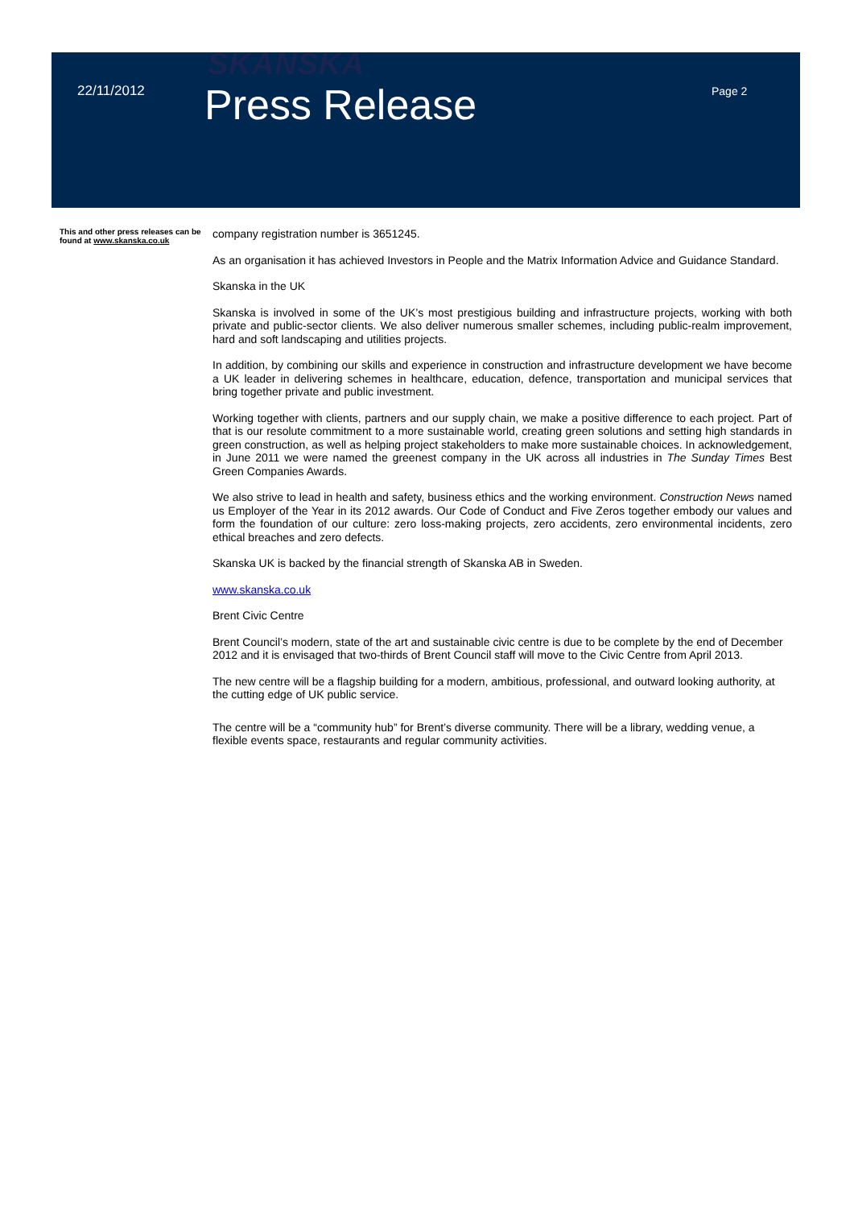SKANSKA
22/11/2012
Press Release
Page 2
This and other press releases can be found at www.skanska.co.uk
company registration number is 3651245.
As an organisation it has achieved Investors in People and the Matrix Information Advice and Guidance Standard.
Skanska in the UK
Skanska is involved in some of the UK’s most prestigious building and infrastructure projects, working with both private and public-sector clients. We also deliver numerous smaller schemes, including public-realm improvement, hard and soft landscaping and utilities projects.
In addition, by combining our skills and experience in construction and infrastructure development we have become a UK leader in delivering schemes in healthcare, education, defence, transportation and municipal services that bring together private and public investment.
Working together with clients, partners and our supply chain, we make a positive difference to each project. Part of that is our resolute commitment to a more sustainable world, creating green solutions and setting high standards in green construction, as well as helping project stakeholders to make more sustainable choices. In acknowledgement, in June 2011 we were named the greenest company in the UK across all industries in The Sunday Times Best Green Companies Awards.
We also strive to lead in health and safety, business ethics and the working environment. Construction News named us Employer of the Year in its 2012 awards. Our Code of Conduct and Five Zeros together embody our values and form the foundation of our culture: zero loss-making projects, zero accidents, zero environmental incidents, zero ethical breaches and zero defects.
Skanska UK is backed by the financial strength of Skanska AB in Sweden.
www.skanska.co.uk
Brent Civic Centre
Brent Council’s modern, state of the art and sustainable civic centre is due to be complete by the end of December 2012 and it is envisaged that two-thirds of Brent Council staff will move to the Civic Centre from April 2013.
The new centre will be a flagship building for a modern, ambitious, professional, and outward looking authority, at the cutting edge of UK public service.
The centre will be a “community hub” for Brent’s diverse community. There will be a library, wedding venue, a flexible events space, restaurants and regular community activities.